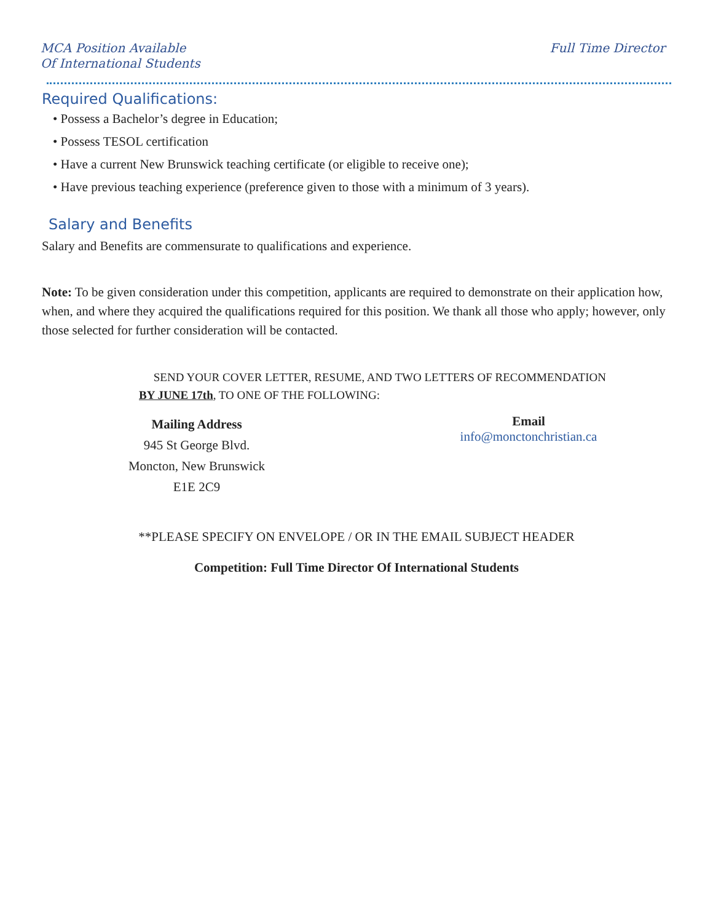MCA Position Available
Of International Students
Full Time Director
Required Qualifications:
• Possess a Bachelor’s degree in Education;
• Possess TESOL certification
• Have a current New Brunswick teaching certificate (or eligible to receive one);
• Have previous teaching experience (preference given to those with a minimum of 3 years).
Salary and Benefits
Salary and Benefits are commensurate to qualifications and experience.
Note: To be given consideration under this competition, applicants are required to demonstrate on their application how, when, and where they acquired the qualifications required for this position. We thank all those who apply; however, only those selected for further consideration will be contacted.
SEND YOUR COVER LETTER, RESUME, AND TWO LETTERS OF RECOMMENDATION
BY JUNE 17th, TO ONE OF THE FOLLOWING:
Mailing Address
945 St George Blvd.
Moncton, New Brunswick
E1E 2C9
Email
info@monctonchristian.ca
**PLEASE SPECIFY ON ENVELOPE / OR IN THE EMAIL SUBJECT HEADER
Competition: Full Time Director Of International Students